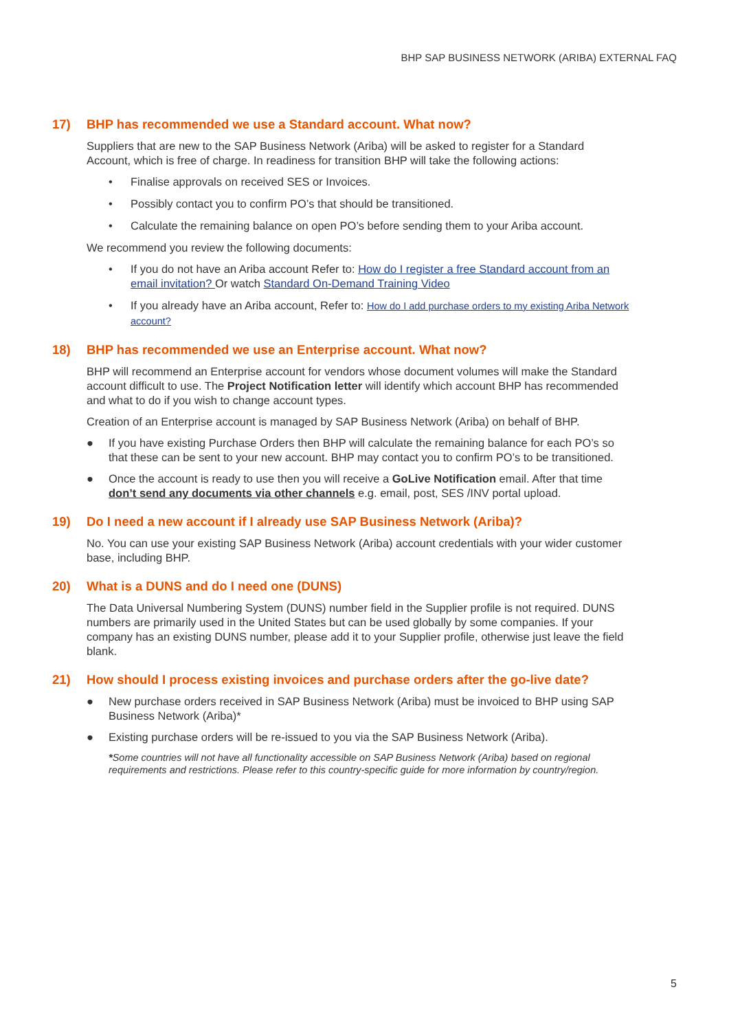BHP SAP BUSINESS NETWORK (ARIBA) EXTERNAL FAQ
17) BHP has recommended we use a Standard account. What now?
Suppliers that are new to the SAP Business Network (Ariba) will be asked to register for a Standard Account, which is free of charge. In readiness for transition BHP will take the following actions:
• Finalise approvals on received SES or Invoices.
• Possibly contact you to confirm PO’s that should be transitioned.
• Calculate the remaining balance on open PO’s before sending them to your Ariba account.
We recommend you review the following documents:
• If you do not have an Ariba account Refer to: How do I register a free Standard account from an email invitation? Or watch Standard On-Demand Training Video
• If you already have an Ariba account, Refer to: How do I add purchase orders to my existing Ariba Network account?
18) BHP has recommended we use an Enterprise account. What now?
BHP will recommend an Enterprise account for vendors whose document volumes will make the Standard account difficult to use. The Project Notification letter will identify which account BHP has recommended and what to do if you wish to change account types.
Creation of an Enterprise account is managed by SAP Business Network (Ariba) on behalf of BHP.
● If you have existing Purchase Orders then BHP will calculate the remaining balance for each PO’s so that these can be sent to your new account. BHP may contact you to confirm PO’s to be transitioned.
● Once the account is ready to use then you will receive a GoLive Notification email. After that time don’t send any documents via other channels e.g. email, post, SES /INV portal upload.
19) Do I need a new account if I already use SAP Business Network (Ariba)?
No. You can use your existing SAP Business Network (Ariba) account credentials with your wider customer base, including BHP.
20) What is a DUNS and do I need one (DUNS)
The Data Universal Numbering System (DUNS) number field in the Supplier profile is not required. DUNS numbers are primarily used in the United States but can be used globally by some companies. If your company has an existing DUNS number, please add it to your Supplier profile, otherwise just leave the field blank.
21) How should I process existing invoices and purchase orders after the go-live date?
● New purchase orders received in SAP Business Network (Ariba) must be invoiced to BHP using SAP Business Network (Ariba)*
● Existing purchase orders will be re-issued to you via the SAP Business Network (Ariba).
*Some countries will not have all functionality accessible on SAP Business Network (Ariba) based on regional requirements and restrictions. Please refer to this country-specific guide for more information by country/region.
5